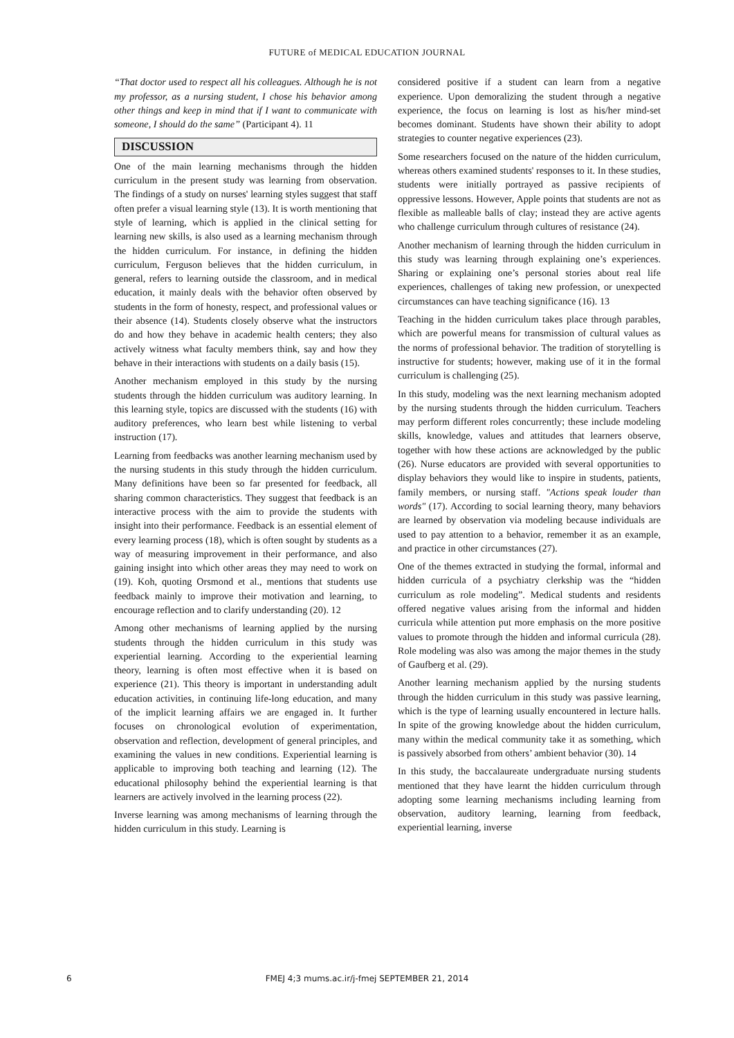FUTURE of MEDICAL EDUCATION JOURNAL
“That doctor used to respect all his colleagues. Although he is not my professor, as a nursing student, I chose his behavior among other things and keep in mind that if I want to communicate with someone, I should do the same” (Participant 4). 11
DISCUSSION
One of the main learning mechanisms through the hidden curriculum in the present study was learning from observation. The findings of a study on nurses' learning styles suggest that staff often prefer a visual learning style (13). It is worth mentioning that style of learning, which is applied in the clinical setting for learning new skills, is also used as a learning mechanism through the hidden curriculum. For instance, in defining the hidden curriculum, Ferguson believes that the hidden curriculum, in general, refers to learning outside the classroom, and in medical education, it mainly deals with the behavior often observed by students in the form of honesty, respect, and professional values or their absence (14). Students closely observe what the instructors do and how they behave in academic health centers; they also actively witness what faculty members think, say and how they behave in their interactions with students on a daily basis (15).
Another mechanism employed in this study by the nursing students through the hidden curriculum was auditory learning. In this learning style, topics are discussed with the students (16) with auditory preferences, who learn best while listening to verbal instruction (17).
Learning from feedbacks was another learning mechanism used by the nursing students in this study through the hidden curriculum. Many definitions have been so far presented for feedback, all sharing common characteristics. They suggest that feedback is an interactive process with the aim to provide the students with insight into their performance. Feedback is an essential element of every learning process (18), which is often sought by students as a way of measuring improvement in their performance, and also gaining insight into which other areas they may need to work on (19). Koh, quoting Orsmond et al., mentions that students use feedback mainly to improve their motivation and learning, to encourage reflection and to clarify understanding (20). 12
Among other mechanisms of learning applied by the nursing students through the hidden curriculum in this study was experiential learning. According to the experiential learning theory, learning is often most effective when it is based on experience (21). This theory is important in understanding adult education activities, in continuing life-long education, and many of the implicit learning affairs we are engaged in. It further focuses on chronological evolution of experimentation, observation and reflection, development of general principles, and examining the values in new conditions. Experiential learning is applicable to improving both teaching and learning (12). The educational philosophy behind the experiential learning is that learners are actively involved in the learning process (22).
Inverse learning was among mechanisms of learning through the hidden curriculum in this study. Learning is
considered positive if a student can learn from a negative experience. Upon demoralizing the student through a negative experience, the focus on learning is lost as his/her mind-set becomes dominant. Students have shown their ability to adopt strategies to counter negative experiences (23).
Some researchers focused on the nature of the hidden curriculum, whereas others examined students' responses to it. In these studies, students were initially portrayed as passive recipients of oppressive lessons. However, Apple points that students are not as flexible as malleable balls of clay; instead they are active agents who challenge curriculum through cultures of resistance (24).
Another mechanism of learning through the hidden curriculum in this study was learning through explaining one’s experiences. Sharing or explaining one’s personal stories about real life experiences, challenges of taking new profession, or unexpected circumstances can have teaching significance (16). 13
Teaching in the hidden curriculum takes place through parables, which are powerful means for transmission of cultural values as the norms of professional behavior. The tradition of storytelling is instructive for students; however, making use of it in the formal curriculum is challenging (25).
In this study, modeling was the next learning mechanism adopted by the nursing students through the hidden curriculum. Teachers may perform different roles concurrently; these include modeling skills, knowledge, values and attitudes that learners observe, together with how these actions are acknowledged by the public (26). Nurse educators are provided with several opportunities to display behaviors they would like to inspire in students, patients, family members, or nursing staff. "Actions speak louder than words" (17). According to social learning theory, many behaviors are learned by observation via modeling because individuals are used to pay attention to a behavior, remember it as an example, and practice in other circumstances (27).
One of the themes extracted in studying the formal, informal and hidden curricula of a psychiatry clerkship was the “hidden curriculum as role modeling”. Medical students and residents offered negative values arising from the informal and hidden curricula while attention put more emphasis on the more positive values to promote through the hidden and informal curricula (28). Role modeling was also was among the major themes in the study of Gaufberg et al. (29).
Another learning mechanism applied by the nursing students through the hidden curriculum in this study was passive learning, which is the type of learning usually encountered in lecture halls. In spite of the growing knowledge about the hidden curriculum, many within the medical community take it as something, which is passively absorbed from others’ ambient behavior (30). 14
In this study, the baccalaureate undergraduate nursing students mentioned that they have learnt the hidden curriculum through adopting some learning mechanisms including learning from observation, auditory learning, learning from feedback, experiential learning, inverse
6
FMEJ 4;3 mums.ac.ir/j-fmej SEPTEMBER 21, 2014